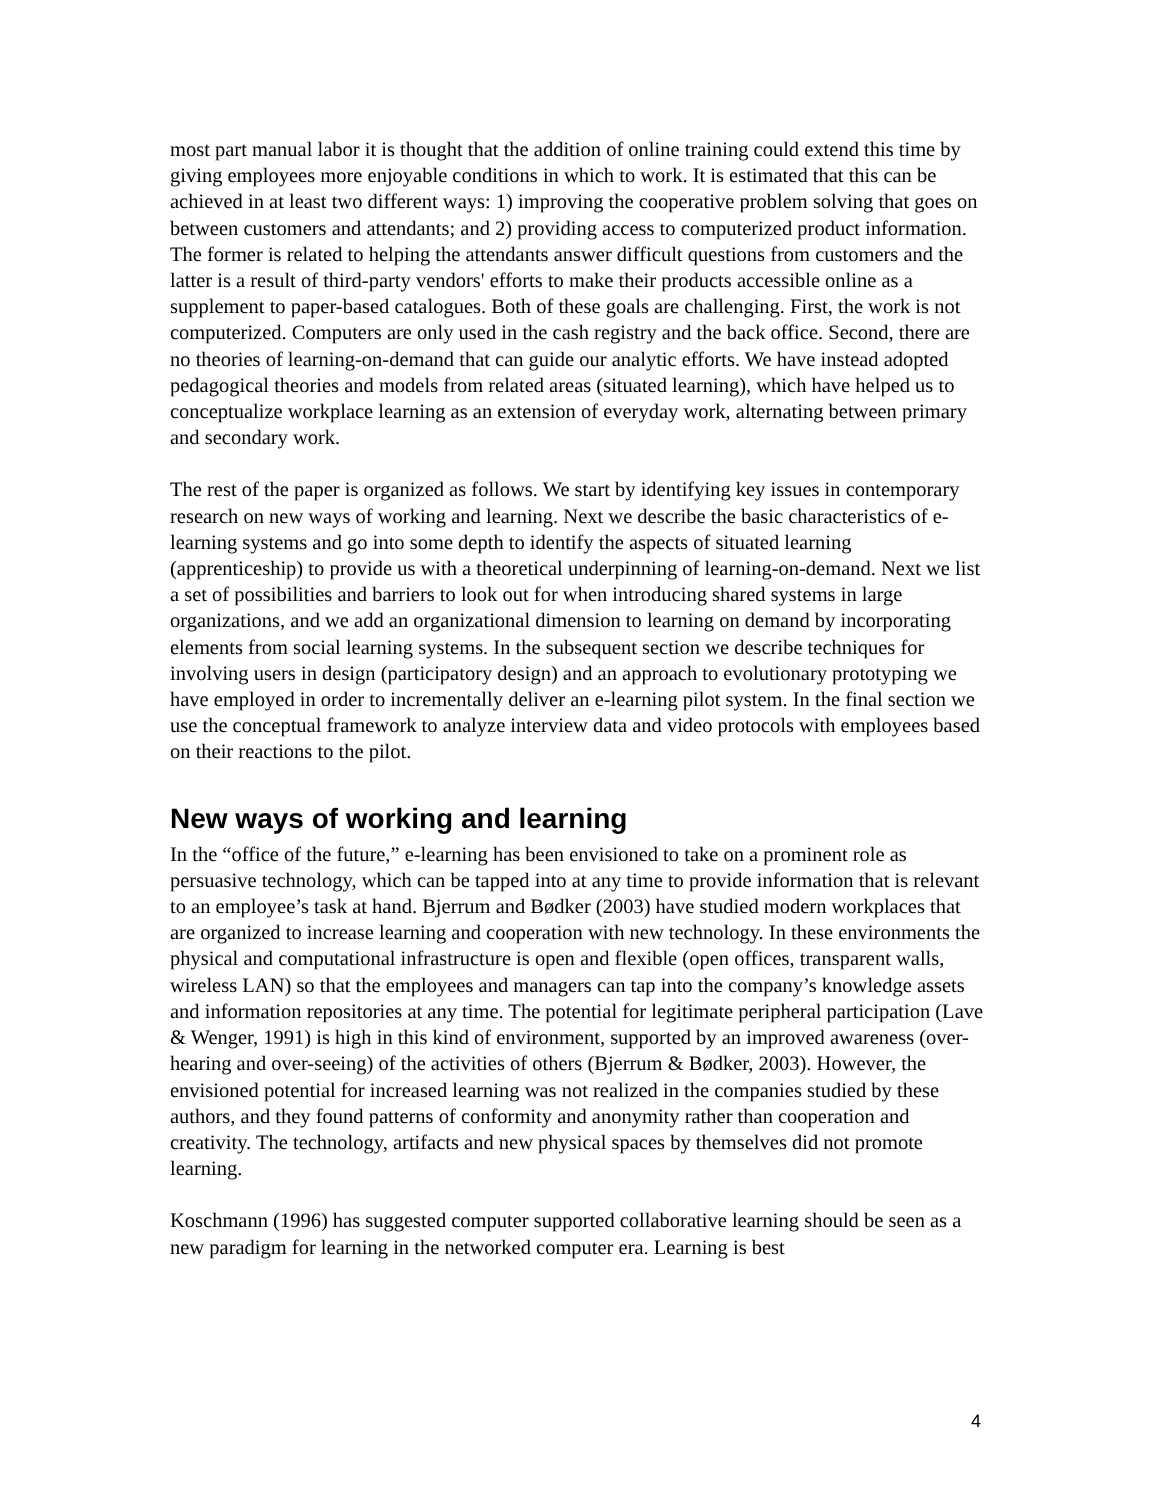most part manual labor it is thought that the addition of online training could extend this time by giving employees more enjoyable conditions in which to work. It is estimated that this can be achieved in at least two different ways: 1) improving the cooperative problem solving that goes on between customers and attendants; and 2) providing access to computerized product information. The former is related to helping the attendants answer difficult questions from customers and the latter is a result of third-party vendors' efforts to make their products accessible online as a supplement to paper-based catalogues. Both of these goals are challenging. First, the work is not computerized. Computers are only used in the cash registry and the back office. Second, there are no theories of learning-on-demand that can guide our analytic efforts. We have instead adopted pedagogical theories and models from related areas (situated learning), which have helped us to conceptualize workplace learning as an extension of everyday work, alternating between primary and secondary work.
The rest of the paper is organized as follows. We start by identifying key issues in contemporary research on new ways of working and learning. Next we describe the basic characteristics of e-learning systems and go into some depth to identify the aspects of situated learning (apprenticeship) to provide us with a theoretical underpinning of learning-on-demand. Next we list a set of possibilities and barriers to look out for when introducing shared systems in large organizations, and we add an organizational dimension to learning on demand by incorporating elements from social learning systems. In the subsequent section we describe techniques for involving users in design (participatory design) and an approach to evolutionary prototyping we have employed in order to incrementally deliver an e-learning pilot system. In the final section we use the conceptual framework to analyze interview data and video protocols with employees based on their reactions to the pilot.
New ways of working and learning
In the “office of the future,” e-learning has been envisioned to take on a prominent role as persuasive technology, which can be tapped into at any time to provide information that is relevant to an employee’s task at hand. Bjerrum and Bødker (2003) have studied modern workplaces that are organized to increase learning and cooperation with new technology. In these environments the physical and computational infrastructure is open and flexible (open offices, transparent walls, wireless LAN) so that the employees and managers can tap into the company’s knowledge assets and information repositories at any time. The potential for legitimate peripheral participation (Lave & Wenger, 1991) is high in this kind of environment, supported by an improved awareness (over-hearing and over-seeing) of the activities of others (Bjerrum & Bødker, 2003). However, the envisioned potential for increased learning was not realized in the companies studied by these authors, and they found patterns of conformity and anonymity rather than cooperation and creativity. The technology, artifacts and new physical spaces by themselves did not promote learning.
Koschmann (1996) has suggested computer supported collaborative learning should be seen as a new paradigm for learning in the networked computer era. Learning is best
4